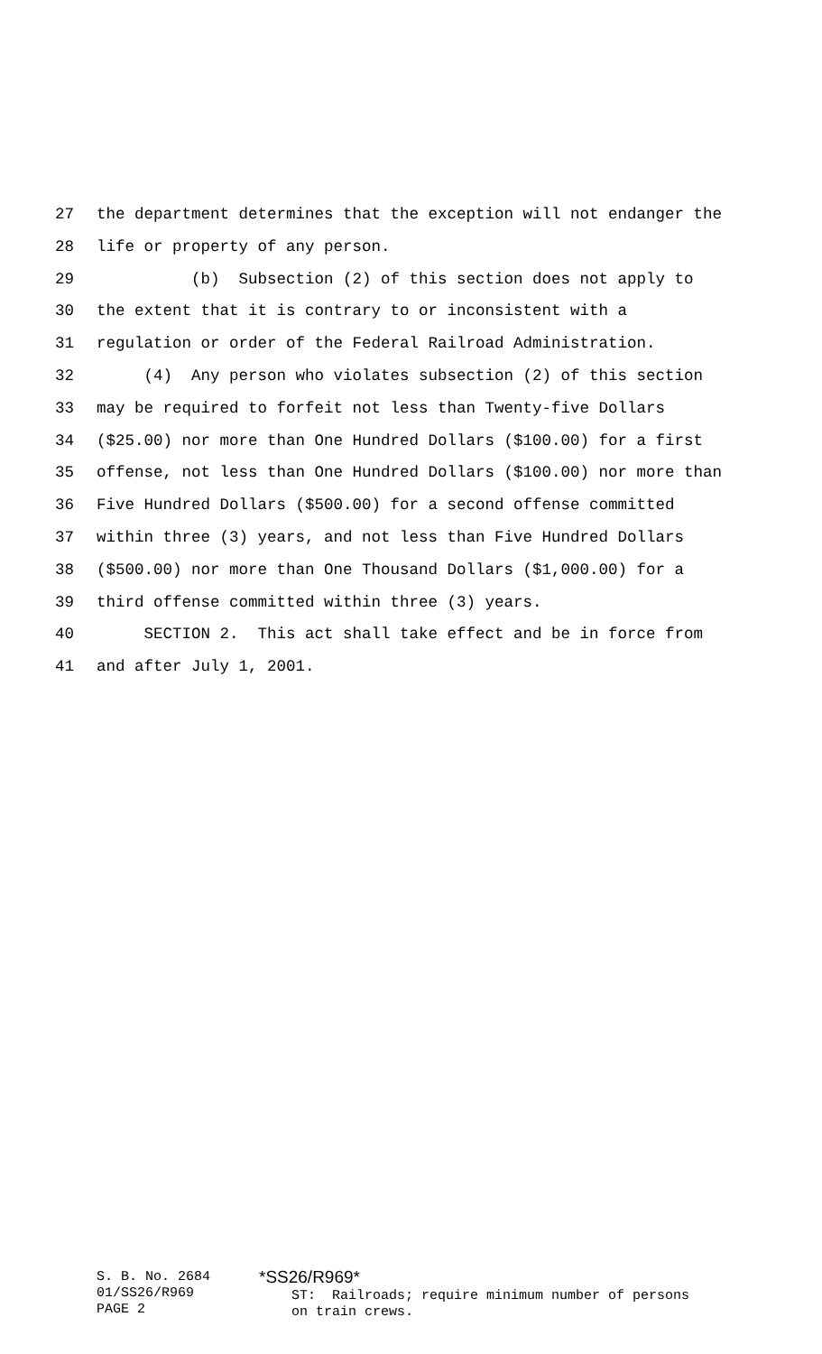27 the department determines that the exception will not endanger the
28 life or property of any person.
29 (b) Subsection (2) of this section does not apply to
30 the extent that it is contrary to or inconsistent with a
31 regulation or order of the Federal Railroad Administration.
32 (4) Any person who violates subsection (2) of this section
33 may be required to forfeit not less than Twenty-five Dollars
34 ($25.00) nor more than One Hundred Dollars ($100.00) for a first
35 offense, not less than One Hundred Dollars ($100.00) nor more than
36 Five Hundred Dollars ($500.00) for a second offense committed
37 within three (3) years, and not less than Five Hundred Dollars
38 ($500.00) nor more than One Thousand Dollars ($1,000.00) for a
39 third offense committed within three (3) years.
40 SECTION 2. This act shall take effect and be in force from
41 and after July 1, 2001.
S. B. No. 2684 01/SS26/R969 PAGE 2
*SS26/R969* ST: Railroads; require minimum number of persons on train crews.